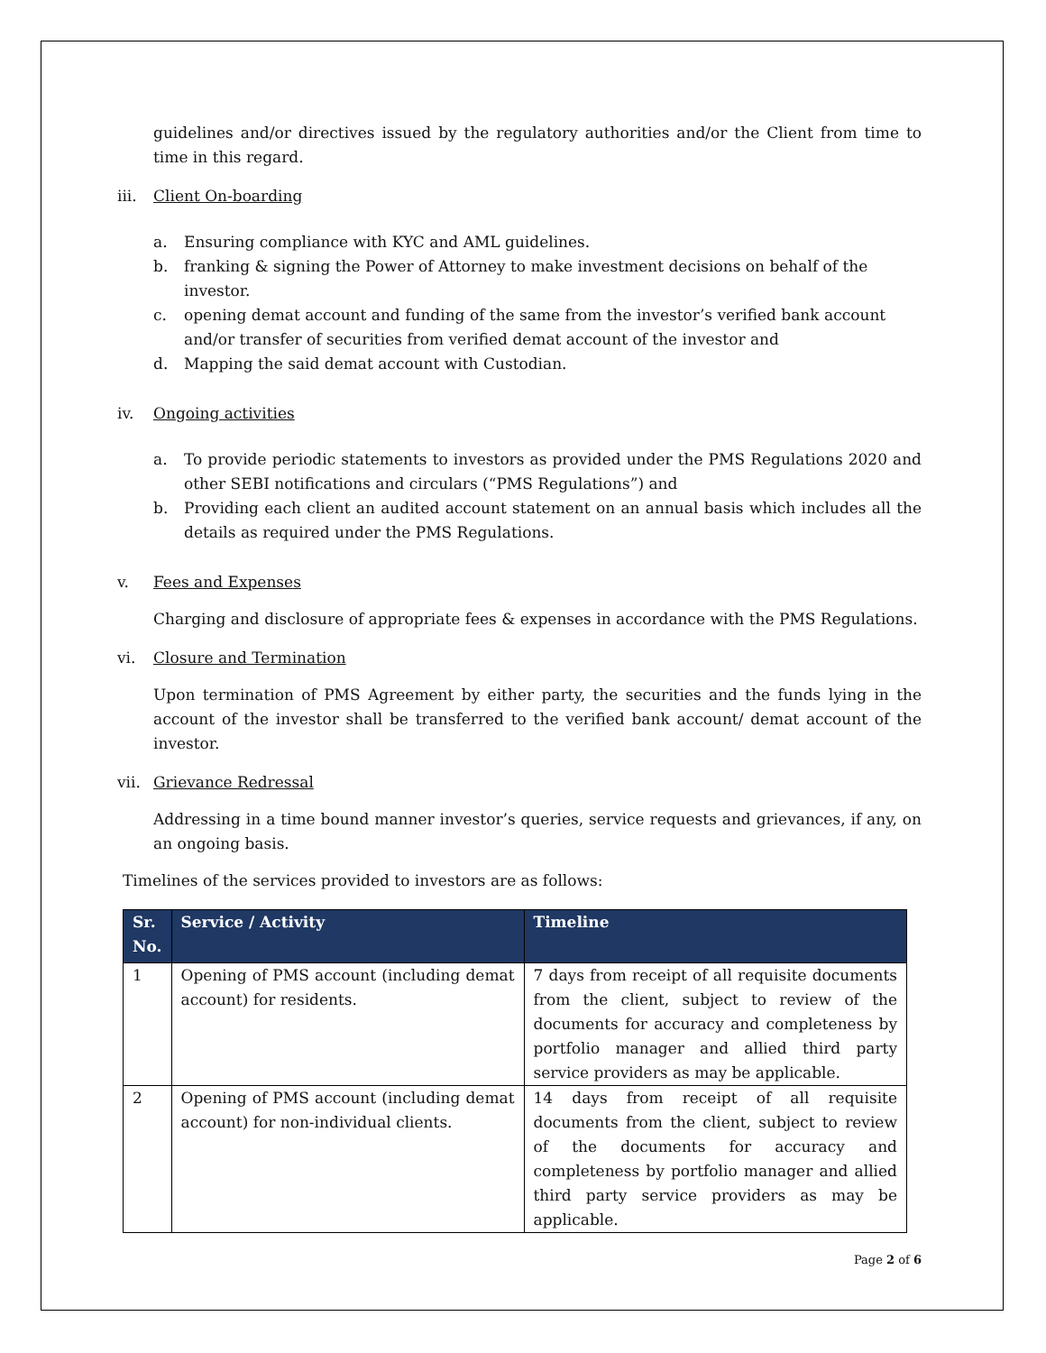guidelines and/or directives issued by the regulatory authorities and/or the Client from time to time in this regard.
iii. Client On-boarding
a. Ensuring compliance with KYC and AML guidelines.
b. franking & signing the Power of Attorney to make investment decisions on behalf of the investor.
c. opening demat account and funding of the same from the investor’s verified bank account and/or transfer of securities from verified demat account of the investor and
d. Mapping the said demat account with Custodian.
iv. Ongoing activities
a. To provide periodic statements to investors as provided under the PMS Regulations 2020 and other SEBI notifications and circulars (“PMS Regulations”) and
b. Providing each client an audited account statement on an annual basis which includes all the details as required under the PMS Regulations.
v. Fees and Expenses
Charging and disclosure of appropriate fees & expenses in accordance with the PMS Regulations.
vi. Closure and Termination
Upon termination of PMS Agreement by either party, the securities and the funds lying in the account of the investor shall be transferred to the verified bank account/ demat account of the investor.
vii. Grievance Redressal
Addressing in a time bound manner investor’s queries, service requests and grievances, if any, on an ongoing basis.
Timelines of the services provided to investors are as follows:
| Sr. No. | Service / Activity | Timeline |
| --- | --- | --- |
| 1 | Opening of PMS account (including demat account) for residents. | 7 days from receipt of all requisite documents from the client, subject to review of the documents for accuracy and completeness by portfolio manager and allied third party service providers as may be applicable. |
| 2 | Opening of PMS account (including demat account) for non-individual clients. | 14 days from receipt of all requisite documents from the client, subject to review of the documents for accuracy and completeness by portfolio manager and allied third party service providers as may be applicable. |
Page 2 of 6